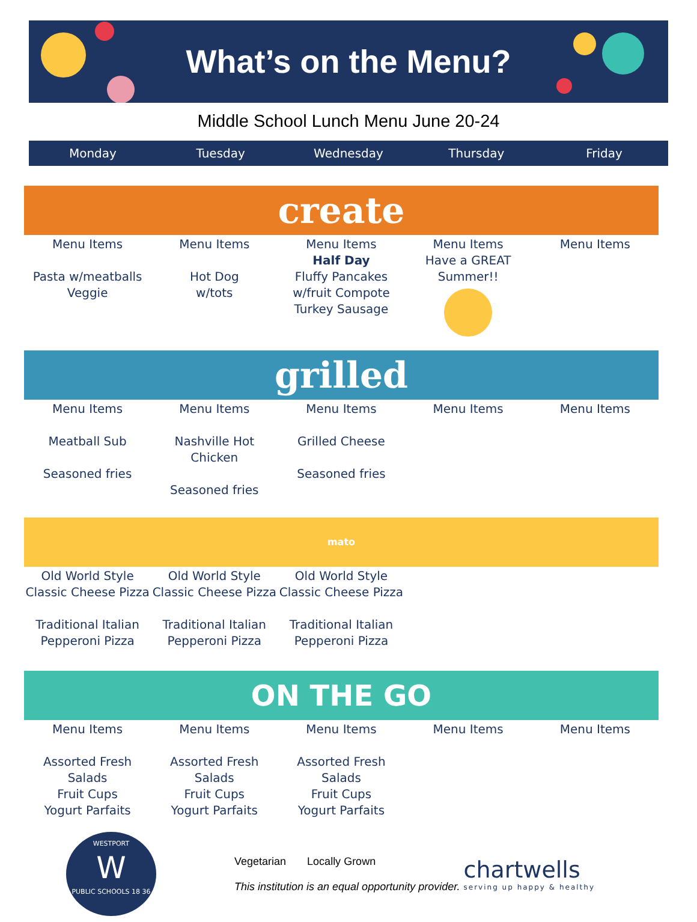What’s on the Menu?
Middle School Lunch Menu June 20-24
Monday Tuesday Wednesday Thursday Friday
create
| Menu Items Pasta w/meatballs Veggie | Menu Items Hot Dog w/tots | Menu Items Half Day Fluffy Pancakes w/fruit Compote Turkey Sausage | Menu Items Have a GREAT Summer!! | Menu Items |
grilled
| Menu Items Meatball Sub Seasoned fries | Menu Items Nashville Hot Chicken Seasoned fries | Menu Items Grilled Cheese Seasoned fries | Menu Items | Menu Items |
mato
| Old World Style Classic Cheese Pizza Traditional Italian Pepperoni Pizza | Old World Style Classic Cheese Pizza Traditional Italian Pepperoni Pizza | Old World Style Classic Cheese Pizza Traditional Italian Pepperoni Pizza | | |
ON THE GO
| Menu Items Assorted Fresh Salads Fruit Cups Yogurt Parfaits | Menu Items Assorted Fresh Salads Fruit Cups Yogurt Parfaits | Menu Items Assorted Fresh Salads Fruit Cups Yogurt Parfaits | Menu Items | Menu Items |
WESTPORT
W
PUBLIC SCHOOLS 18 36
Vegetarian Locally Grown
This institution is an equal opportunity provider.
chartwells
serving up happy & healthy